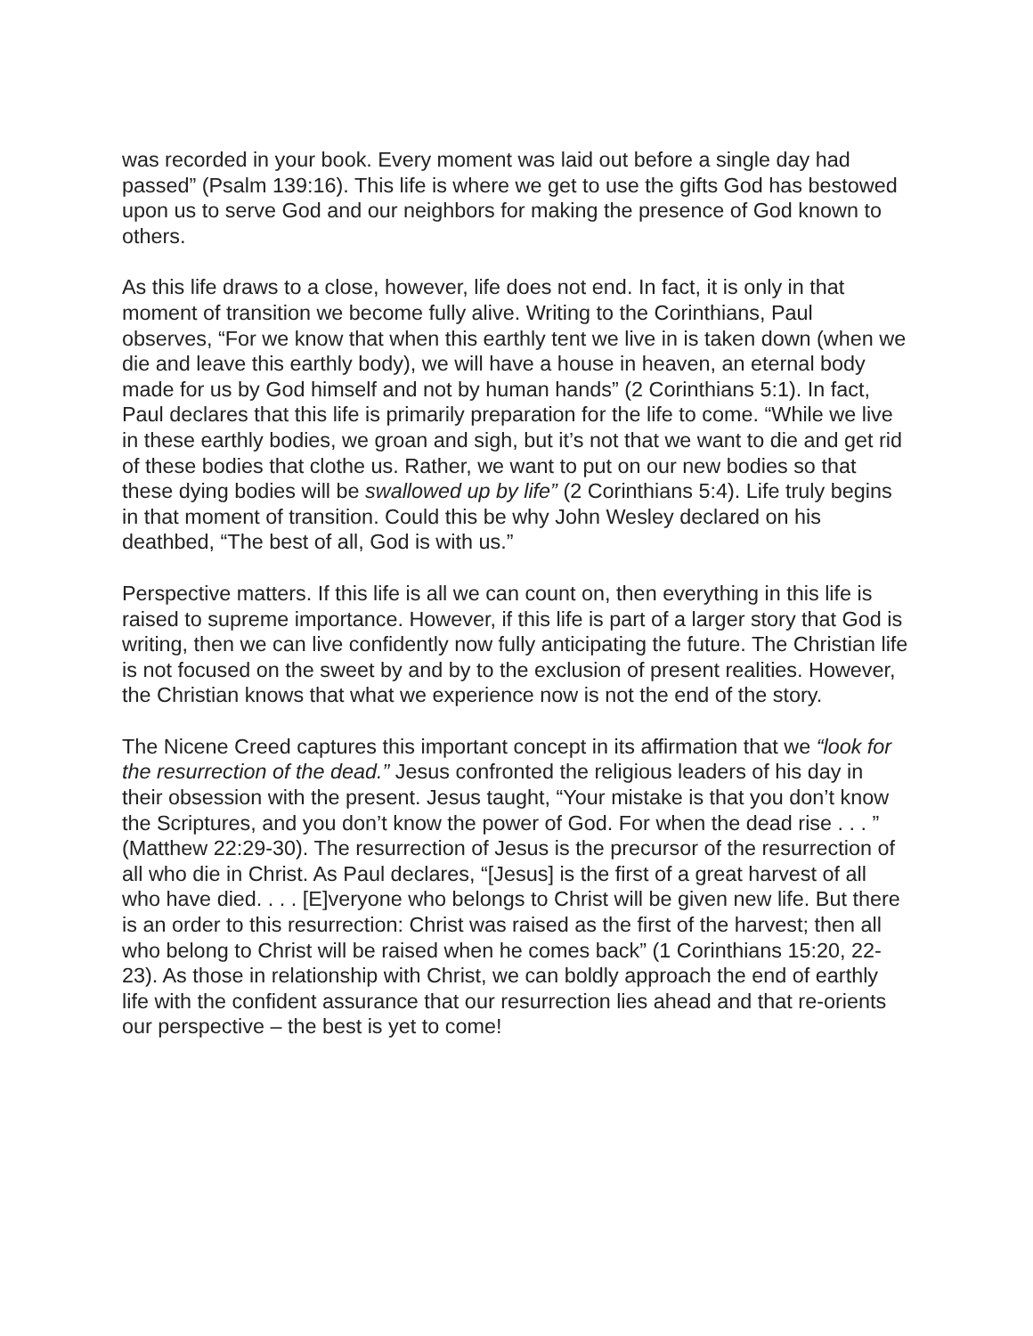was recorded in your book. Every moment was laid out before a single day had passed” (Psalm 139:16). This life is where we get to use the gifts God has bestowed upon us to serve God and our neighbors for making the presence of God known to others.
As this life draws to a close, however, life does not end. In fact, it is only in that moment of transition we become fully alive. Writing to the Corinthians, Paul observes, “For we know that when this earthly tent we live in is taken down (when we die and leave this earthly body), we will have a house in heaven, an eternal body made for us by God himself and not by human hands” (2 Corinthians 5:1). In fact, Paul declares that this life is primarily preparation for the life to come. “While we live in these earthly bodies, we groan and sigh, but it’s not that we want to die and get rid of these bodies that clothe us. Rather, we want to put on our new bodies so that these dying bodies will be swallowed up by life” (2 Corinthians 5:4). Life truly begins in that moment of transition. Could this be why John Wesley declared on his deathbed, “The best of all, God is with us.”
Perspective matters. If this life is all we can count on, then everything in this life is raised to supreme importance. However, if this life is part of a larger story that God is writing, then we can live confidently now fully anticipating the future. The Christian life is not focused on the sweet by and by to the exclusion of present realities. However, the Christian knows that what we experience now is not the end of the story.
The Nicene Creed captures this important concept in its affirmation that we “look for the resurrection of the dead.” Jesus confronted the religious leaders of his day in their obsession with the present. Jesus taught, “Your mistake is that you don’t know the Scriptures, and you don’t know the power of God. For when the dead rise . . . ” (Matthew 22:29-30). The resurrection of Jesus is the precursor of the resurrection of all who die in Christ. As Paul declares, “[Jesus] is the first of a great harvest of all who have died. . . . [E]veryone who belongs to Christ will be given new life. But there is an order to this resurrection: Christ was raised as the first of the harvest; then all who belong to Christ will be raised when he comes back” (1 Corinthians 15:20, 22-23). As those in relationship with Christ, we can boldly approach the end of earthly life with the confident assurance that our resurrection lies ahead and that re-orients our perspective – the best is yet to come!